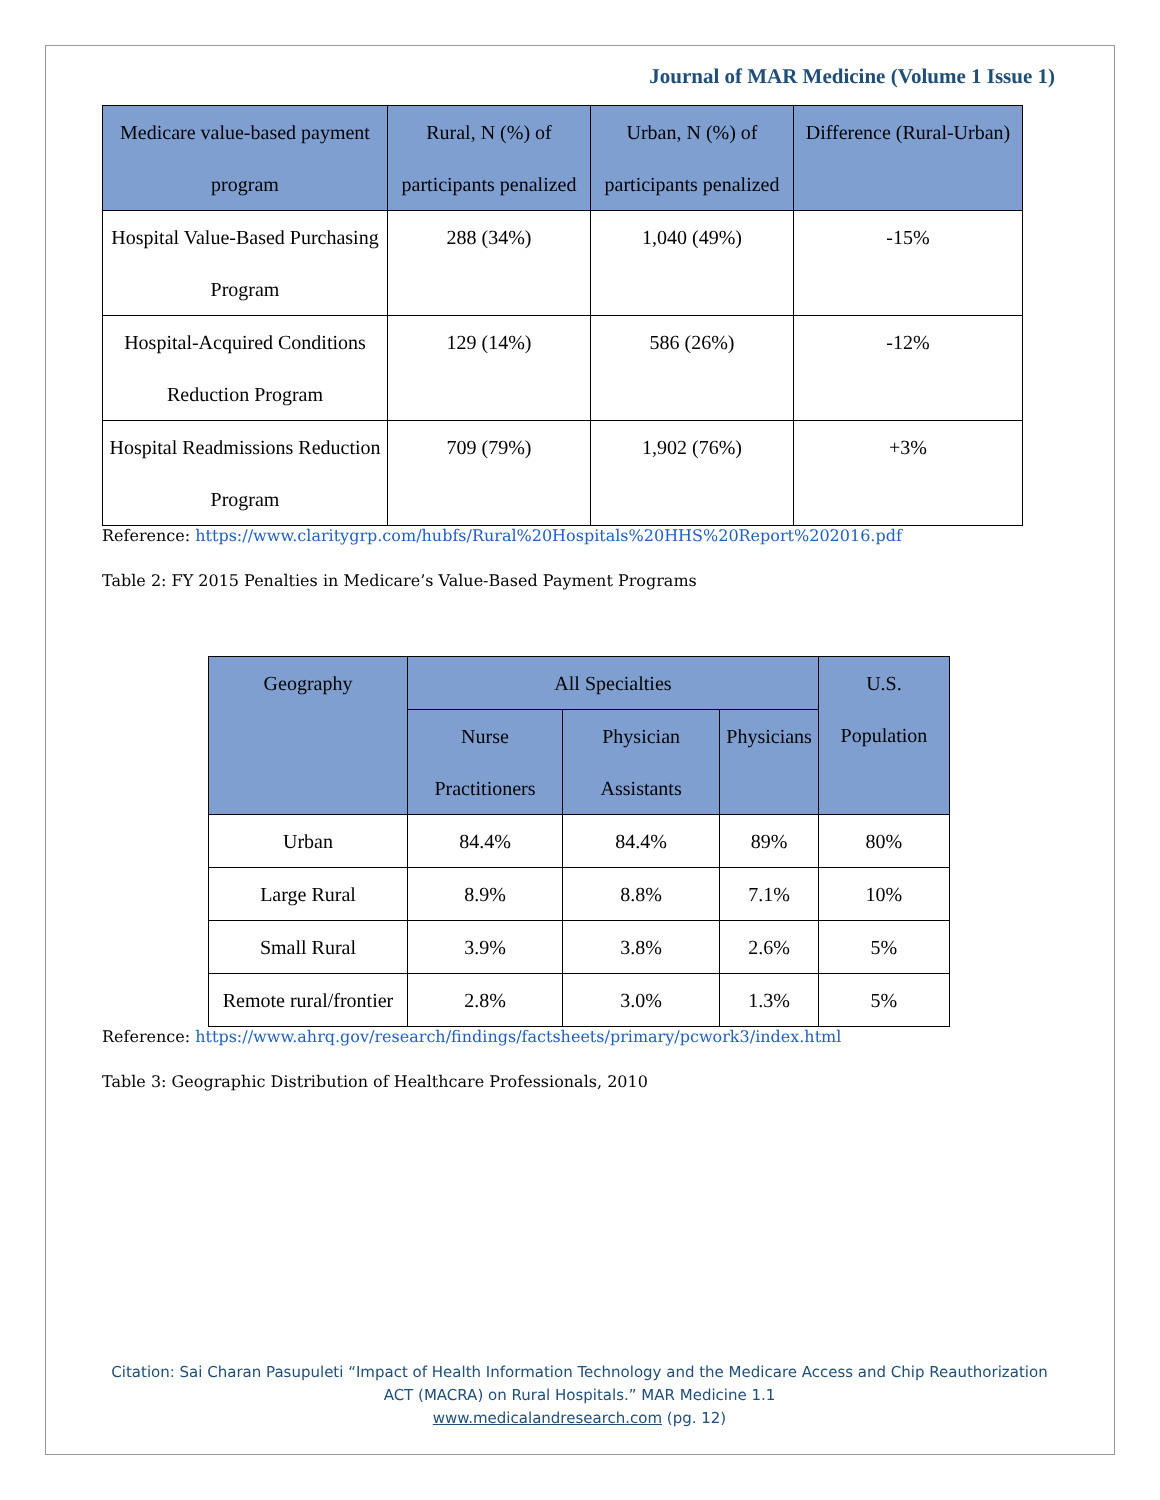Journal of MAR Medicine (Volume 1 Issue 1)
| Medicare value-based payment program | Rural, N (%) of participants penalized | Urban, N (%) of participants penalized | Difference (Rural-Urban) |
| --- | --- | --- | --- |
| Hospital Value-Based Purchasing Program | 288 (34%) | 1,040 (49%) | -15% |
| Hospital-Acquired Conditions Reduction Program | 129 (14%) | 586 (26%) | -12% |
| Hospital Readmissions Reduction Program | 709 (79%) | 1,902 (76%) | +3% |
Reference: https://www.claritygrp.com/hubfs/Rural%20Hospitals%20HHS%20Report%202016.pdf
Table 2: FY 2015 Penalties in Medicare’s Value-Based Payment Programs
| Geography | All Specialties | | | U.S. Population |
| --- | --- | --- | --- | --- |
| | Nurse Practitioners | Physician Assistants | Physicians | |
| Urban | 84.4% | 84.4% | 89% | 80% |
| Large Rural | 8.9% | 8.8% | 7.1% | 10% |
| Small Rural | 3.9% | 3.8% | 2.6% | 5% |
| Remote rural/frontier | 2.8% | 3.0% | 1.3% | 5% |
Reference: https://www.ahrq.gov/research/findings/factsheets/primary/pcwork3/index.html
Table 3: Geographic Distribution of Healthcare Professionals, 2010
Citation: Sai Charan Pasupuleti “Impact of Health Information Technology and the Medicare Access and Chip Reauthorization ACT (MACRA) on Rural Hospitals.” MAR Medicine 1.1
www.medicalandresearch.com (pg. 12)